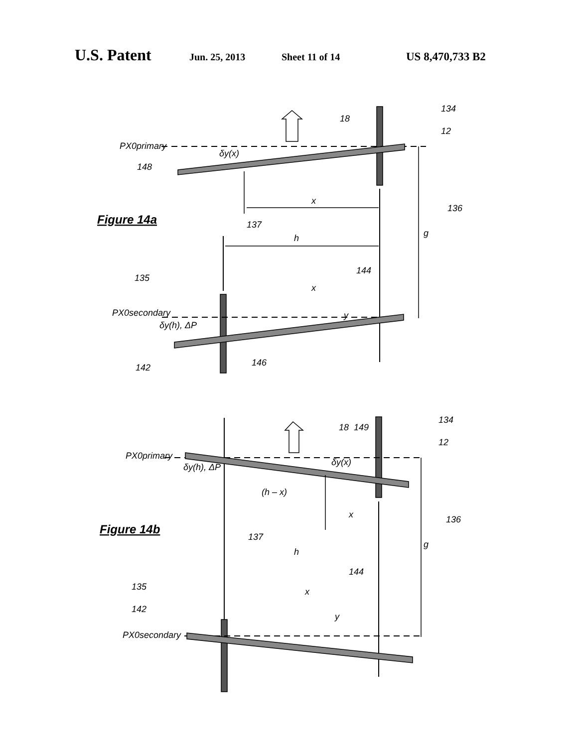U.S. Patent Jun. 25, 2013 Sheet 11 of 14 US 8,470,733 B2
PX0primary
δy(x)
148
18
134
12
x
136
g
137
h
144
x
y
135
PX0secondary
δy(h), ΔP
142
146
Figure 14a
18
149
134
12
PX0primary
δy(h), ΔP
δy(x)
(h – x)
x
136
g
137
h
144
x
y
135
142
PX0secondary
Figure 14b